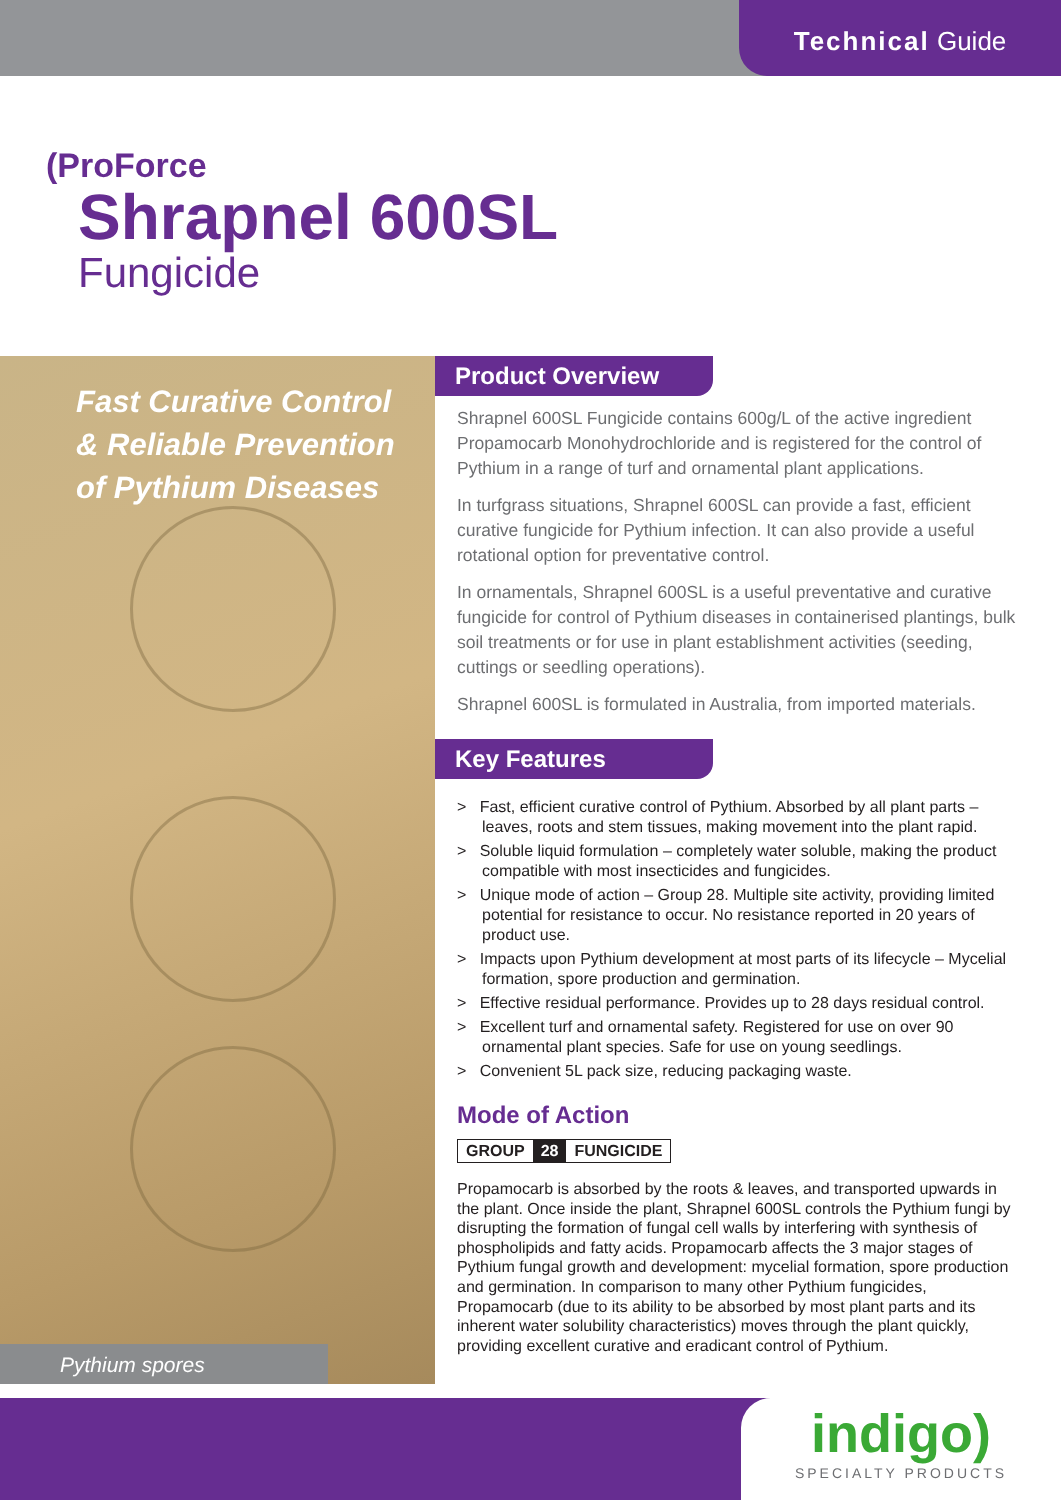Technical Guide
( ProForce
Shrapnel 600SL
Fungicide
Fast Curative Control & Reliable Prevention of Pythium Diseases
Pythium spores
Product Overview
Shrapnel 600SL Fungicide contains 600g/L of the active ingredient Propamocarb Monohydrochloride and is registered for the control of Pythium in a range of turf and ornamental plant applications.
In turfgrass situations, Shrapnel 600SL can provide a fast, efficient curative fungicide for Pythium infection. It can also provide a useful rotational option for preventative control.
In ornamentals, Shrapnel 600SL is a useful preventative and curative fungicide for control of Pythium diseases in containerised plantings, bulk soil treatments or for use in plant establishment activities (seeding, cuttings or seedling operations).
Shrapnel 600SL is formulated in Australia, from imported materials.
Key Features
> Fast, efficient curative control of Pythium. Absorbed by all plant parts – leaves, roots and stem tissues, making movement into the plant rapid.
> Soluble liquid formulation – completely water soluble, making the product compatible with most insecticides and fungicides.
> Unique mode of action – Group 28. Multiple site activity, providing limited potential for resistance to occur. No resistance reported in 20 years of product use.
> Impacts upon Pythium development at most parts of its lifecycle – Mycelial formation, spore production and germination.
> Effective residual performance. Provides up to 28 days residual control.
> Excellent turf and ornamental safety. Registered for use on over 90 ornamental plant species. Safe for use on young seedlings.
> Convenient 5L pack size, reducing packaging waste.
Mode of Action
GROUP 28 FUNGICIDE
Propamocarb is absorbed by the roots & leaves, and transported upwards in the plant. Once inside the plant, Shrapnel 600SL controls the Pythium fungi by disrupting the formation of fungal cell walls by interfering with synthesis of phospholipids and fatty acids. Propamocarb affects the 3 major stages of Pythium fungal growth and development: mycelial formation, spore production and germination. In comparison to many other Pythium fungicides, Propamocarb (due to its ability to be absorbed by most plant parts and its inherent water solubility characteristics) moves through the plant quickly, providing excellent curative and eradicant control of Pythium.
indigo)
SPECIALTY PRODUCTS